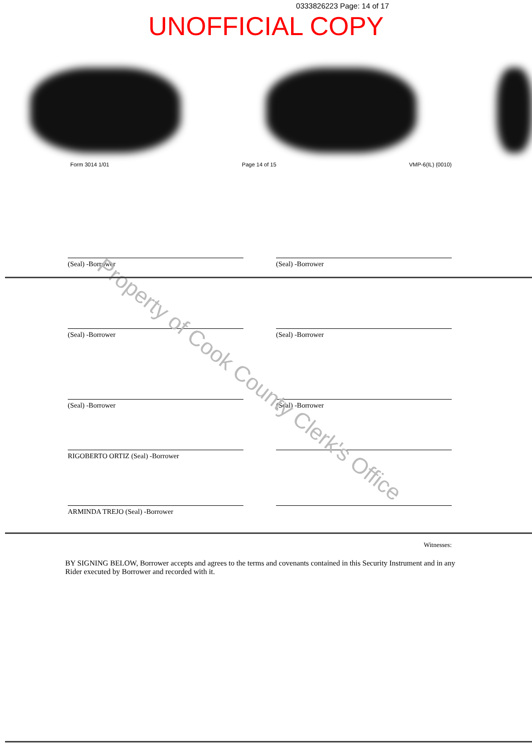0333826223 Page: 14 of 17
UNOFFICIAL COPY
Form 3014 1/01 Page 14 of 15 VMP-6(IL) (0010)
Property of Cook County Clerk's Office
(Seal) -Borrower (Seal) -Borrower
(Seal) -Borrower (Seal) -Borrower
(Seal) -Borrower (Seal) -Borrower
RIGOBERTO ORTIZ (Seal) -Borrower
ARMINDA TREJO (Seal) -Borrower
Witnesses:
BY SIGNING BELOW, Borrower accepts and agrees to the terms and covenants contained in this Security Instrument and in any Rider executed by Borrower and recorded with it.